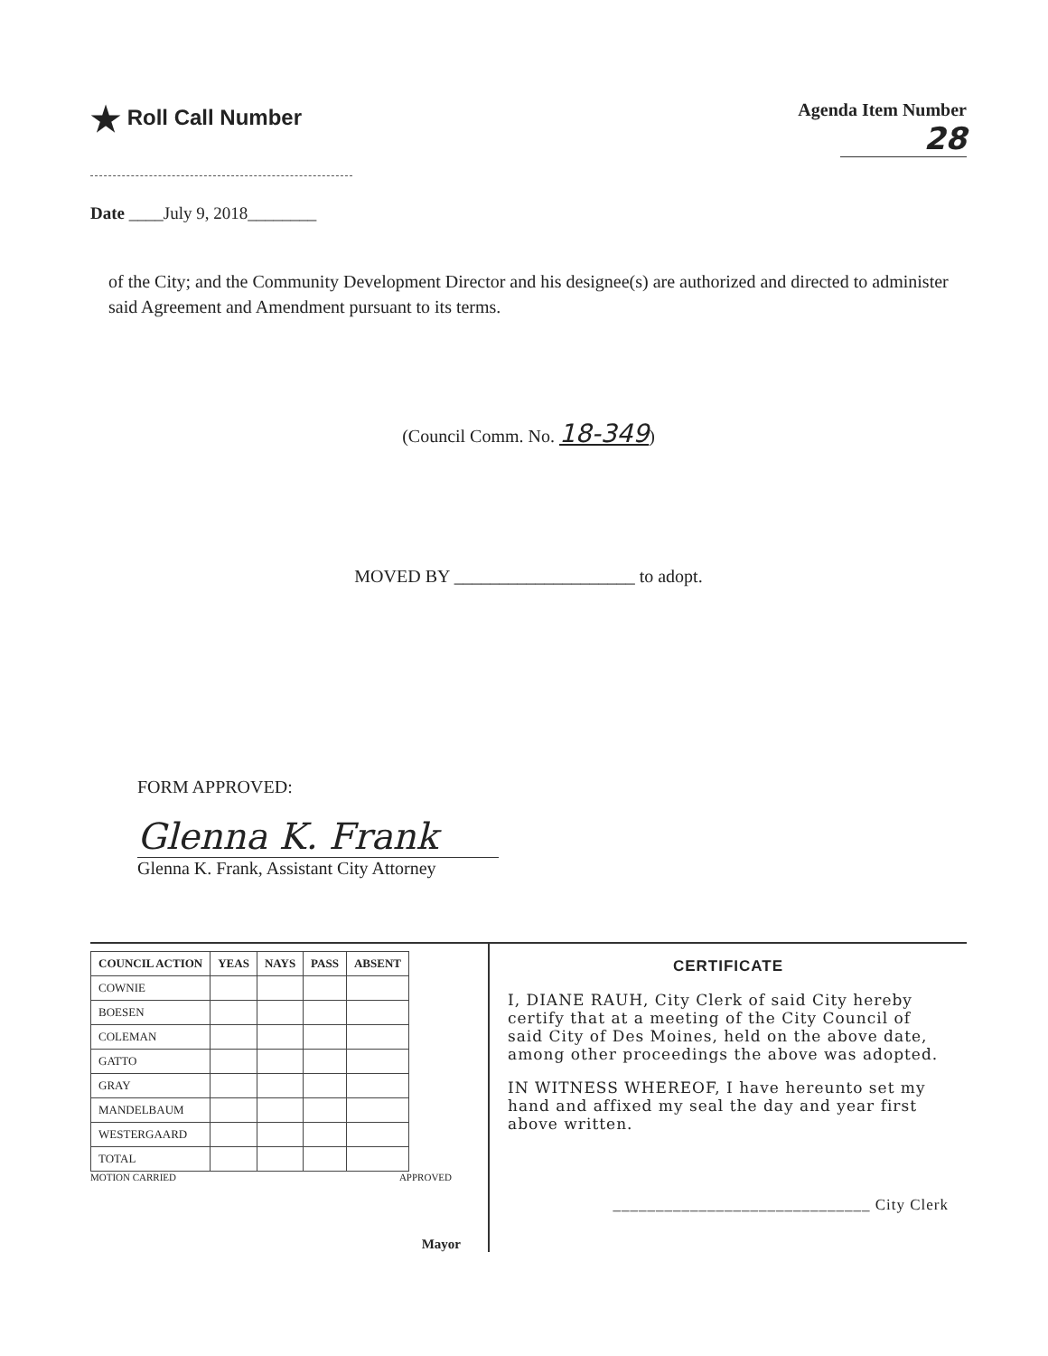★ Roll Call Number
Agenda Item Number
28
Date ____July 9, 2018________
of the City; and the Community Development Director and his designee(s) are authorized and directed to administer said Agreement and Amendment pursuant to its terms.
(Council Comm. No. 18-349)
MOVED BY ____________________ to adopt.
FORM APPROVED:
Glenna K. Frank
Glenna K. Frank, Assistant City Attorney
| COUNCIL ACTION | YEAS | NAYS | PASS | ABSENT |
| --- | --- | --- | --- | --- |
| COWNIE | | | | |
| BOESEN | | | | |
| COLEMAN | | | | |
| GATTO | | | | |
| GRAY | | | | |
| MANDELBAUM | | | | |
| WESTERGAARD | | | | |
| TOTAL | | | | |
MOTION CARRIED APPROVED
Mayor
CERTIFICATE
I, DIANE RAUH, City Clerk of said City hereby certify that at a meeting of the City Council of said City of Des Moines, held on the above date, among other proceedings the above was adopted.
IN WITNESS WHEREOF, I have hereunto set my hand and affixed my seal the day and year first above written.
______________________________ City Clerk